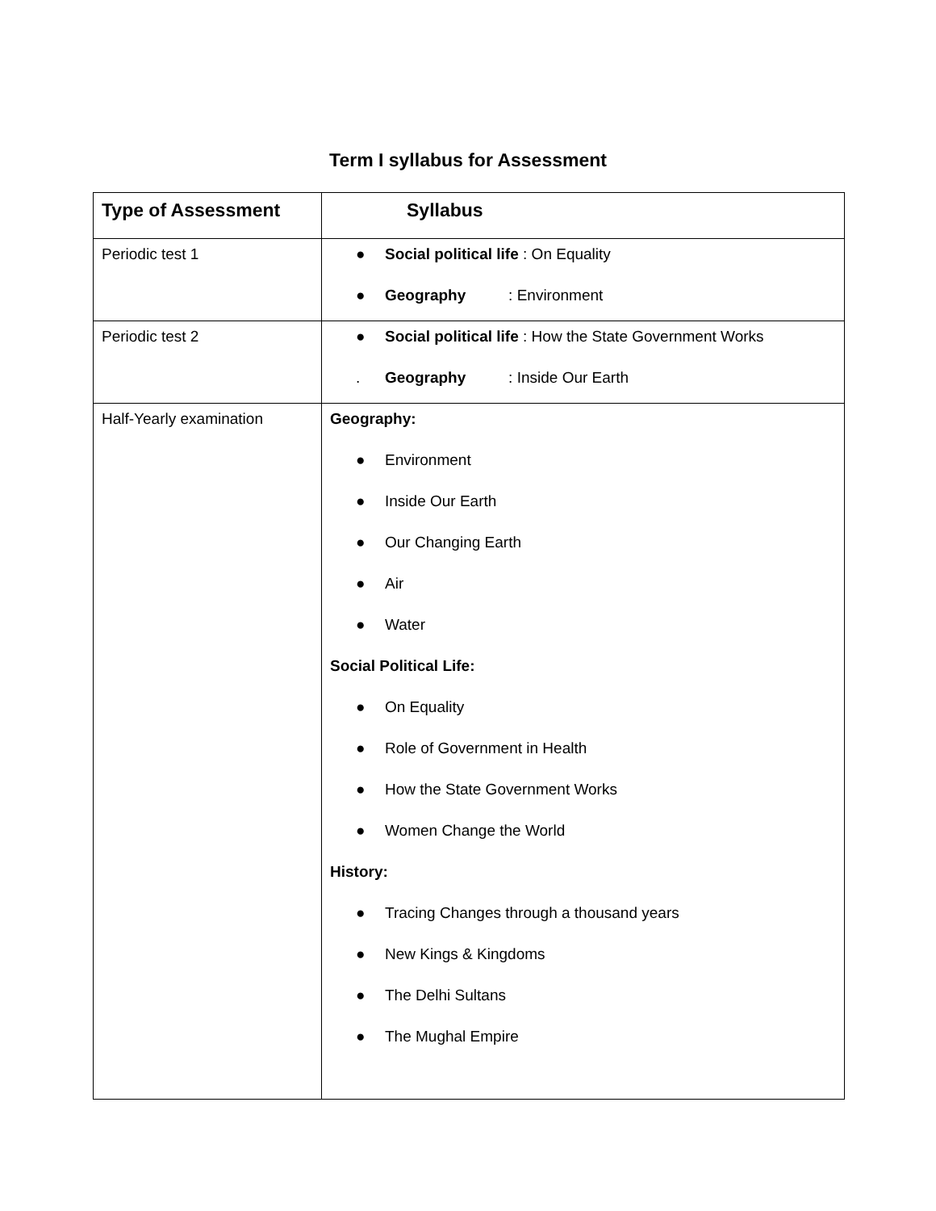Term I syllabus for Assessment
| Type of Assessment | Syllabus |
| --- | --- |
| Periodic test 1 | ● Social political life : On Equality ● Geography : Environment |
| Periodic test 2 | ● Social political life : How the State Government Works . Geography : Inside Our Earth |
| Half-Yearly examination | Geography: ● Environment ● Inside Our Earth ● Our Changing Earth ● Air ● Water Social Political Life: ● On Equality ● Role of Government in Health ● How the State Government Works ● Women Change the World History: ● Tracing Changes through a thousand years ● New Kings & Kingdoms ● The Delhi Sultans ● The Mughal Empire |